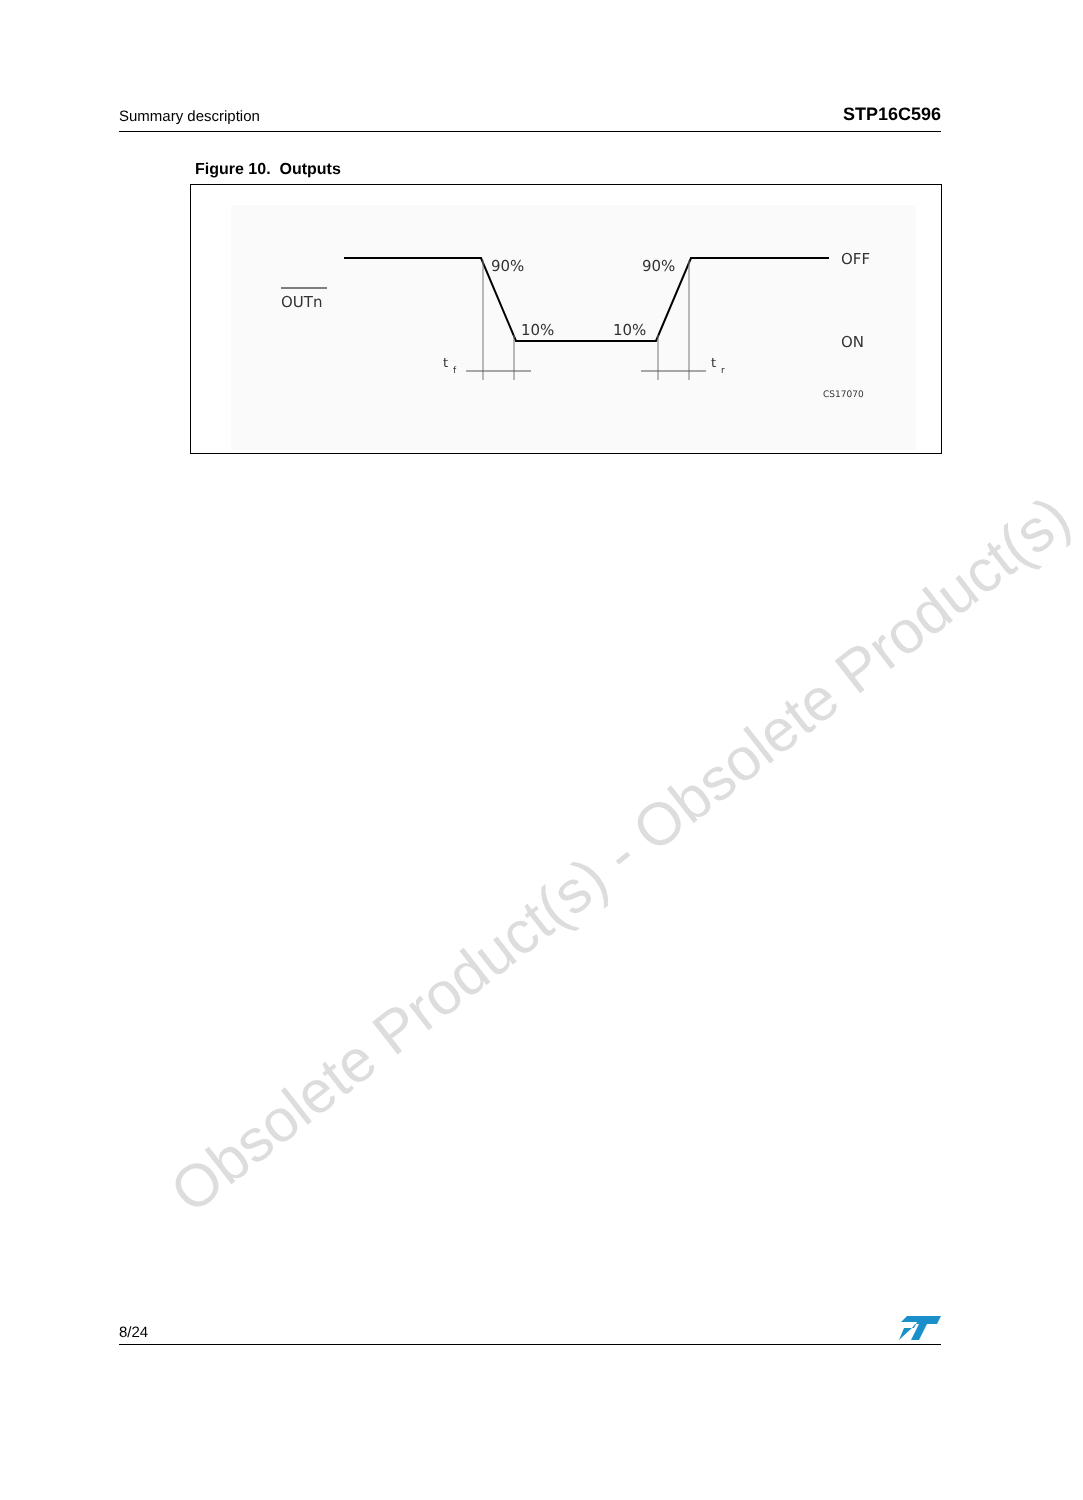Summary description STP16C596
Figure 10. Outputs
OUTn
90%
90%
10%
10%
OFF
ON
t
f
t
r
CS17070
Obsolete Product(s) - Obsolete Product(s)
8/24